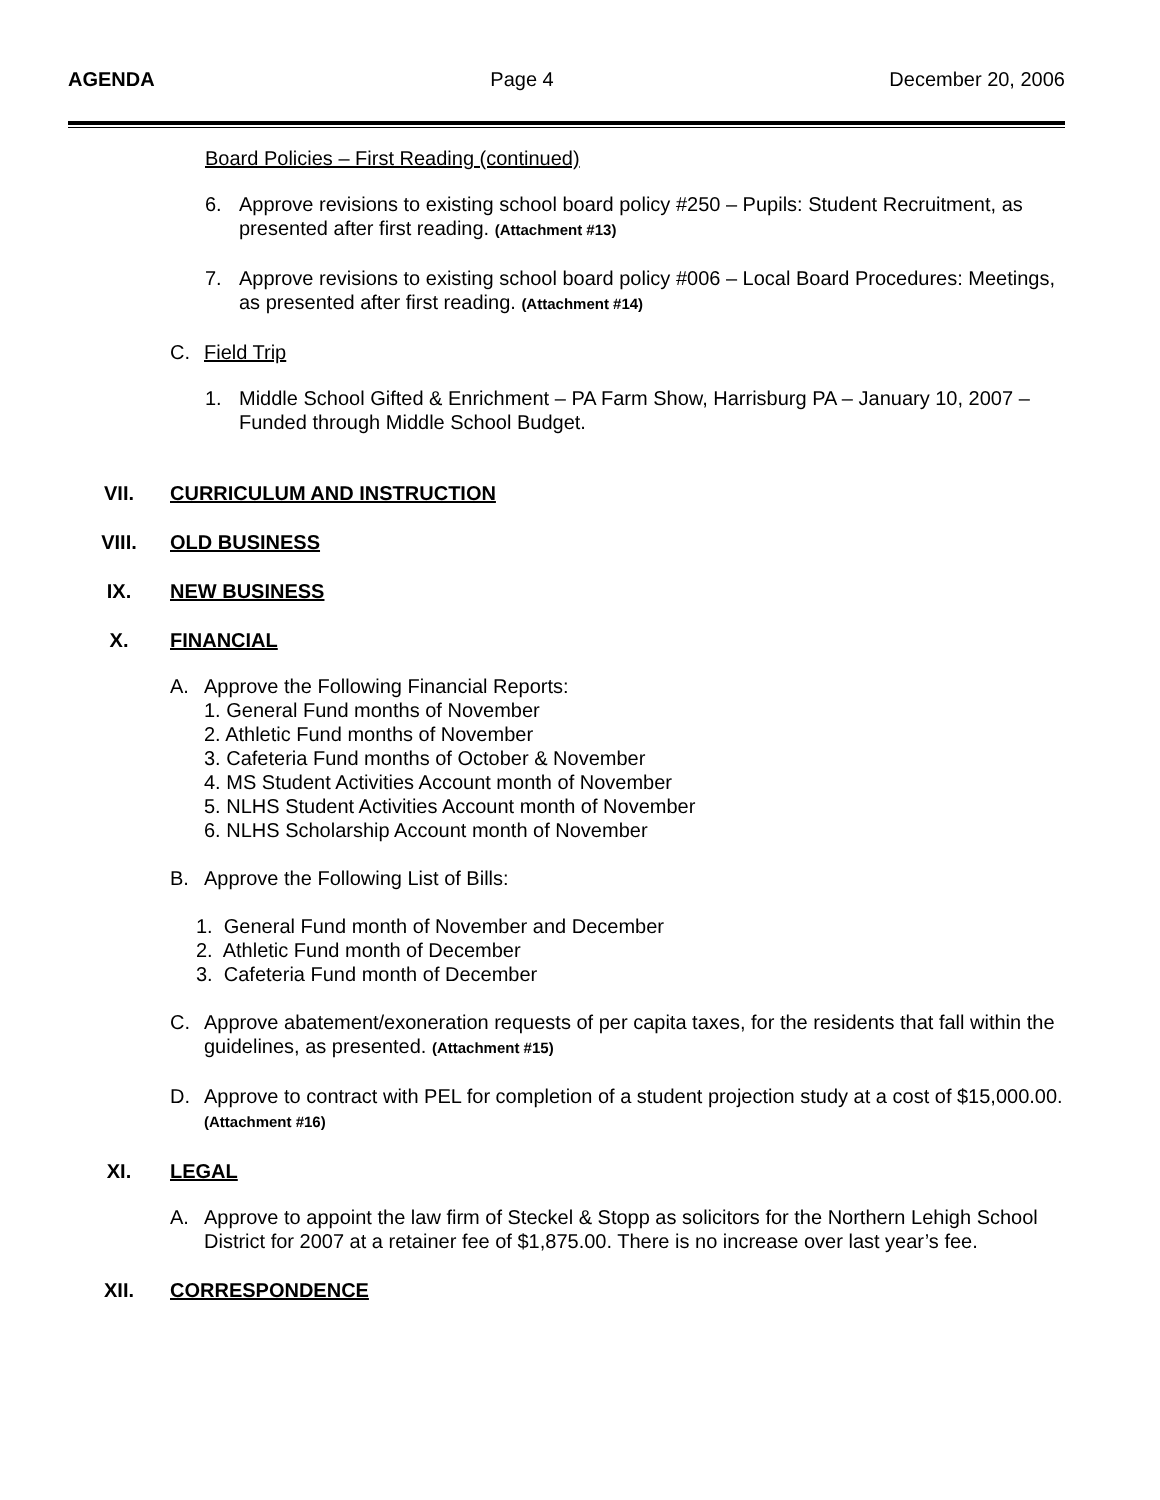AGENDA Page 4 December 20, 2006
Board Policies – First Reading (continued)
6. Approve revisions to existing school board policy #250 – Pupils: Student Recruitment, as presented after first reading. (Attachment #13)
7. Approve revisions to existing school board policy #006 – Local Board Procedures: Meetings, as presented after first reading. (Attachment #14)
C. Field Trip
1. Middle School Gifted & Enrichment – PA Farm Show, Harrisburg PA – January 10, 2007 – Funded through Middle School Budget.
VII. CURRICULUM AND INSTRUCTION
VIII. OLD BUSINESS
IX. NEW BUSINESS
X. FINANCIAL
A. Approve the Following Financial Reports:
1. General Fund months of November
2. Athletic Fund months of November
3. Cafeteria Fund months of October & November
4. MS Student Activities Account month of November
5. NLHS Student Activities Account month of November
6. NLHS Scholarship Account month of November
B. Approve the Following List of Bills:
1. General Fund month of November and December
2. Athletic Fund month of December
3. Cafeteria Fund month of December
C. Approve abatement/exoneration requests of per capita taxes, for the residents that fall within the guidelines, as presented. (Attachment #15)
D. Approve to contract with PEL for completion of a student projection study at a cost of $15,000.00. (Attachment #16)
XI. LEGAL
A. Approve to appoint the law firm of Steckel & Stopp as solicitors for the Northern Lehigh School District for 2007 at a retainer fee of $1,875.00. There is no increase over last year’s fee.
XII. CORRESPONDENCE